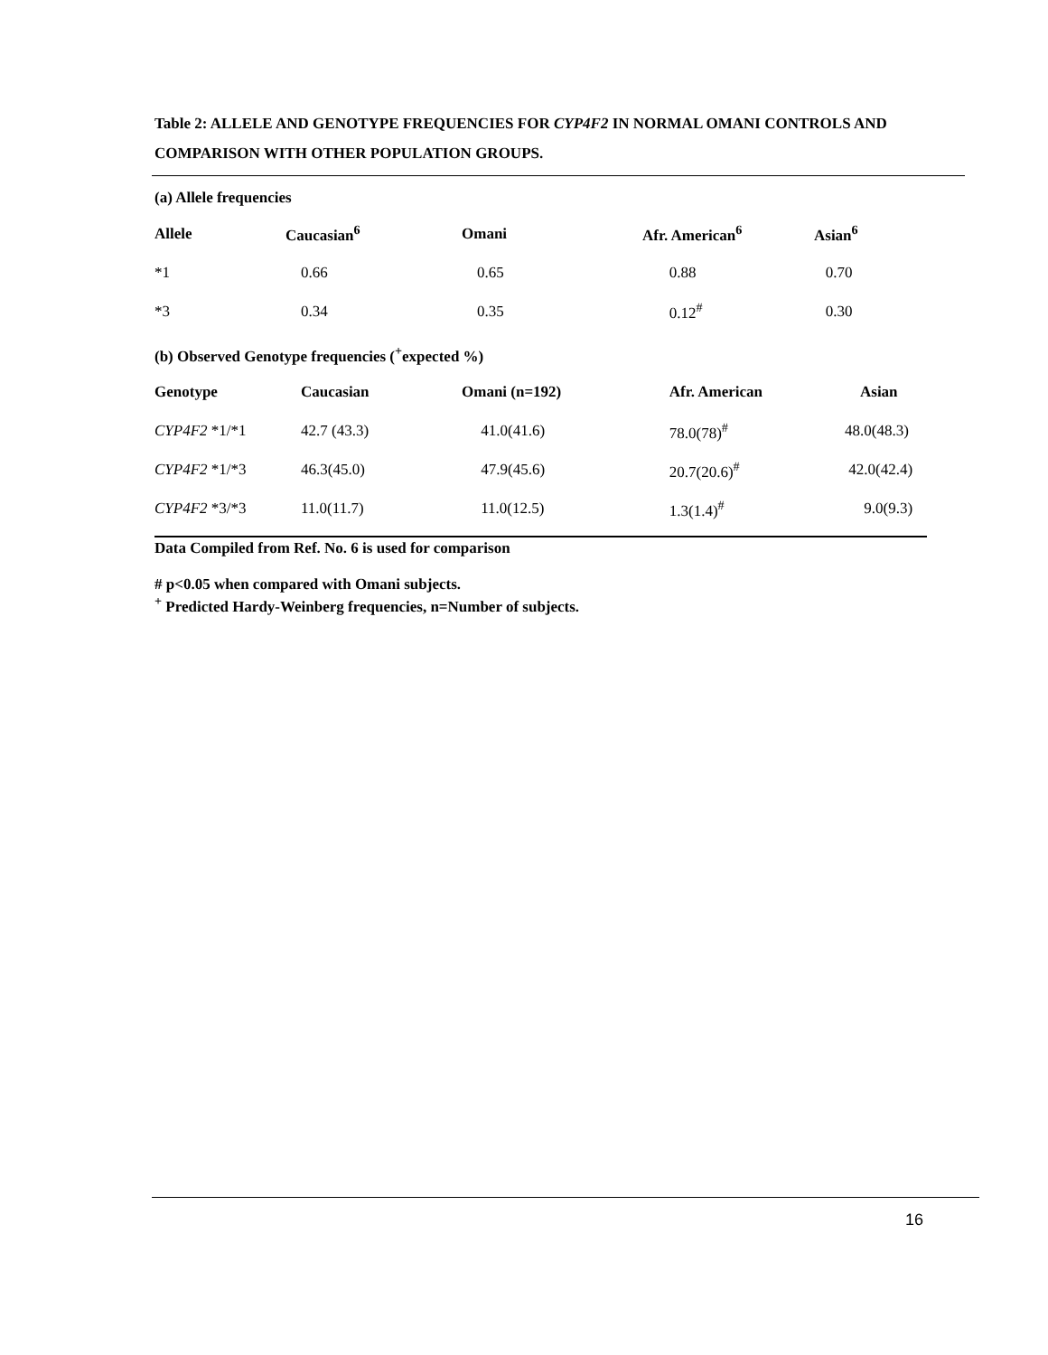Table 2: ALLELE AND GENOTYPE FREQUENCIES FOR CYP4F2 IN NORMAL OMANI CONTROLS AND COMPARISON WITH OTHER POPULATION GROUPS.
(a) Allele frequencies
| Allele | Caucasian<sup>6</sup> | Omani | Afr. American<sup>6</sup> | Asian<sup>6</sup> |
| --- | --- | --- | --- | --- |
| *1 | 0.66 | 0.65 | 0.88 | 0.70 |
| *3 | 0.34 | 0.35 | 0.12<sup>#</sup> | 0.30 |
(b) Observed Genotype frequencies (<sup>+</sup>expected %)
| Genotype | Caucasian | Omani (n=192) | Afr. American | Asian |
| --- | --- | --- | --- | --- |
| CYP4F2 *1/*1 | 42.7 (43.3) | 41.0(41.6) | 78.0(78)<sup>#</sup> | 48.0(48.3) |
| CYP4F2 *1/*3 | 46.3(45.0) | 47.9(45.6) | 20.7(20.6)<sup>#</sup> | 42.0(42.4) |
| CYP4F2 *3/*3 | 11.0(11.7) | 11.0(12.5) | 1.3(1.4)<sup>#</sup> | 9.0(9.3) |
Data Compiled from Ref. No. 6 is used for comparison
# p<0.05 when compared with Omani subjects.
<sup>+</sup> Predicted Hardy-Weinberg frequencies, n=Number of subjects.
16